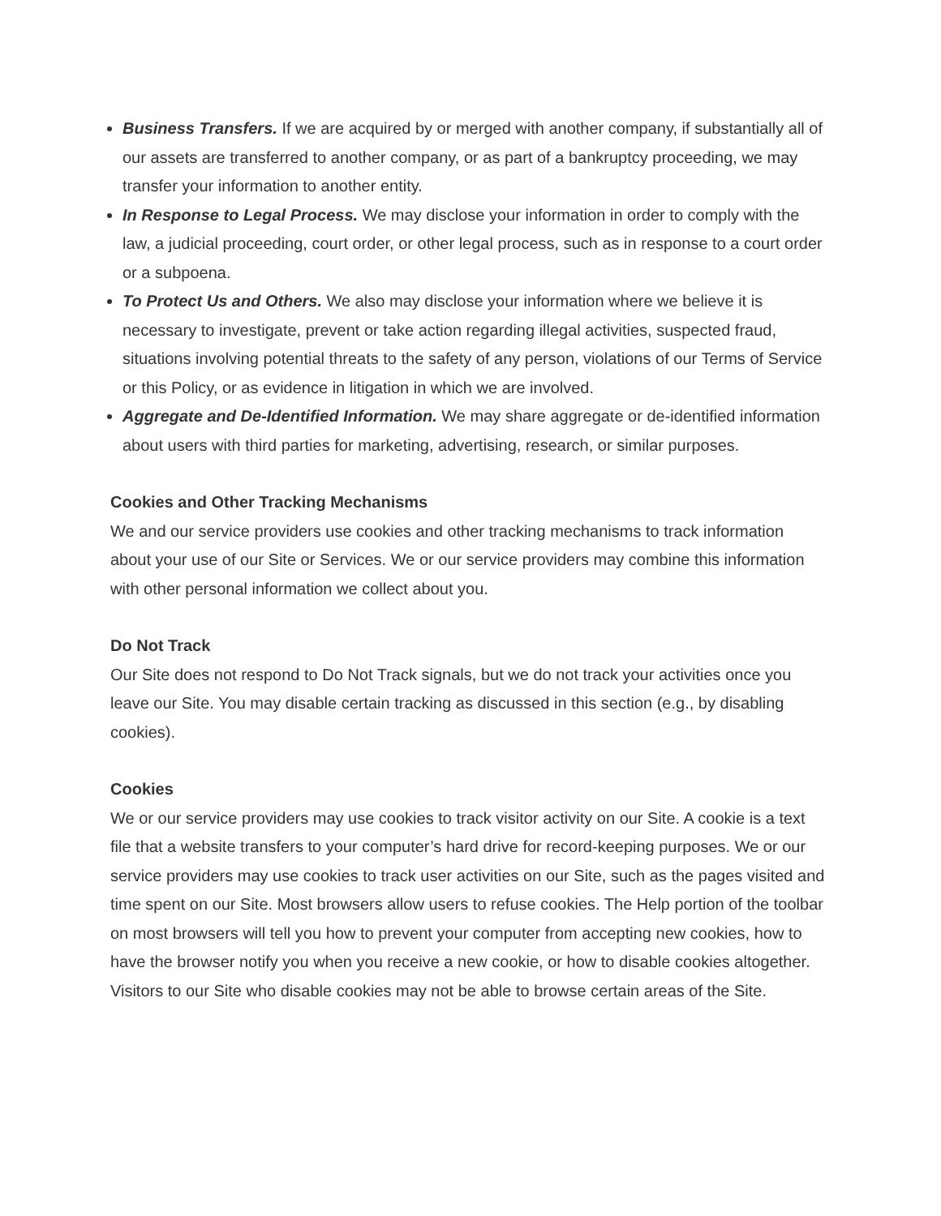Business Transfers. If we are acquired by or merged with another company, if substantially all of our assets are transferred to another company, or as part of a bankruptcy proceeding, we may transfer your information to another entity.
In Response to Legal Process. We may disclose your information in order to comply with the law, a judicial proceeding, court order, or other legal process, such as in response to a court order or a subpoena.
To Protect Us and Others. We also may disclose your information where we believe it is necessary to investigate, prevent or take action regarding illegal activities, suspected fraud, situations involving potential threats to the safety of any person, violations of our Terms of Service or this Policy, or as evidence in litigation in which we are involved.
Aggregate and De-Identified Information. We may share aggregate or de-identified information about users with third parties for marketing, advertising, research, or similar purposes.
Cookies and Other Tracking Mechanisms
We and our service providers use cookies and other tracking mechanisms to track information about your use of our Site or Services. We or our service providers may combine this information with other personal information we collect about you.
Do Not Track
Our Site does not respond to Do Not Track signals, but we do not track your activities once you leave our Site. You may disable certain tracking as discussed in this section (e.g., by disabling cookies).
Cookies
We or our service providers may use cookies to track visitor activity on our Site. A cookie is a text file that a website transfers to your computer’s hard drive for record-keeping purposes. We or our service providers may use cookies to track user activities on our Site, such as the pages visited and time spent on our Site. Most browsers allow users to refuse cookies. The Help portion of the toolbar on most browsers will tell you how to prevent your computer from accepting new cookies, how to have the browser notify you when you receive a new cookie, or how to disable cookies altogether. Visitors to our Site who disable cookies may not be able to browse certain areas of the Site.